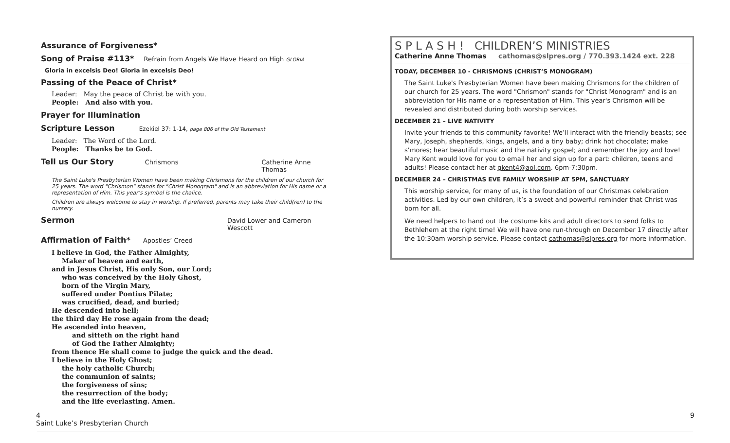Assurance of Forgiveness*
Song of Praise #113* Refrain from Angels We Have Heard on High GLORIA
Gloria in excelsis Deo! Gloria in excelsis Deo!
Passing of the Peace of Christ*
Leader: May the peace of Christ be with you.
People: And also with you.
Prayer for Illumination
Scripture Lesson Ezekiel 37: 1-14, page 806 of the Old Testament
Leader: The Word of the Lord.
People: Thanks be to God.
Tell us Our Story Chrismons Catherine Anne Thomas
The Saint Luke's Presbyterian Women have been making Chrismons for the children of our church for 25 years. The word "Chrismon" stands for "Christ Monogram" and is an abbreviation for His name or a representation of Him. This year’s symbol is the chalice.
Children are always welcome to stay in worship. If preferred, parents may take their child(ren) to the nursery.
Sermon David Lower and Cameron Wescott
Affirmation of Faith* Apostles’ Creed
I believe in God, the Father Almighty,
Maker of heaven and earth,
and in Jesus Christ, His only Son, our Lord;
who was conceived by the Holy Ghost,
born of the Virgin Mary,
suffered under Pontius Pilate;
was crucified, dead, and buried;
He descended into hell;
the third day He rose again from the dead;
He ascended into heaven,
and sitteth on the right hand
of God the Father Almighty;
from thence He shall come to judge the quick and the dead.
I believe in the Holy Ghost;
the holy catholic Church;
the communion of saints;
the forgiveness of sins;
the resurrection of the body;
and the life everlasting. Amen.
S P L A S H ! CHILDREN’S MINISTRIES
Catherine Anne Thomas cathomas@slpres.org / 770.393.1424 ext. 228
TODAY, DECEMBER 10 - CHRISMONS (CHRIST’S MONOGRAM)
The Saint Luke's Presbyterian Women have been making Chrismons for the children of our church for 25 years. The word "Chrismon" stands for "Christ Monogram" and is an abbreviation for His name or a representation of Him. This year's Chrismon will be revealed and distributed during both worship services.
DECEMBER 21 – LIVE NATIVITY
Invite your friends to this community favorite! We’ll interact with the friendly beasts; see Mary, Joseph, shepherds, kings, angels, and a tiny baby; drink hot chocolate; make s’mores; hear beautiful music and the nativity gospel; and remember the joy and love! Mary Kent would love for you to email her and sign up for a part: children, teens and adults! Please contact her at gkent4@aol.com. 6pm-7:30pm.
DECEMBER 24 – CHRISTMAS EVE FAMILY WORSHIP AT 5PM, SANCTUARY
This worship service, for many of us, is the foundation of our Christmas celebration activities. Led by our own children, it’s a sweet and powerful reminder that Christ was born for all.
We need helpers to hand out the costume kits and adult directors to send folks to Bethlehem at the right time! We will have one run-through on December 17 directly after the 10:30am worship service. Please contact cathomas@slpres.org for more information.
4
Saint Luke’s Presbyterian Church
9